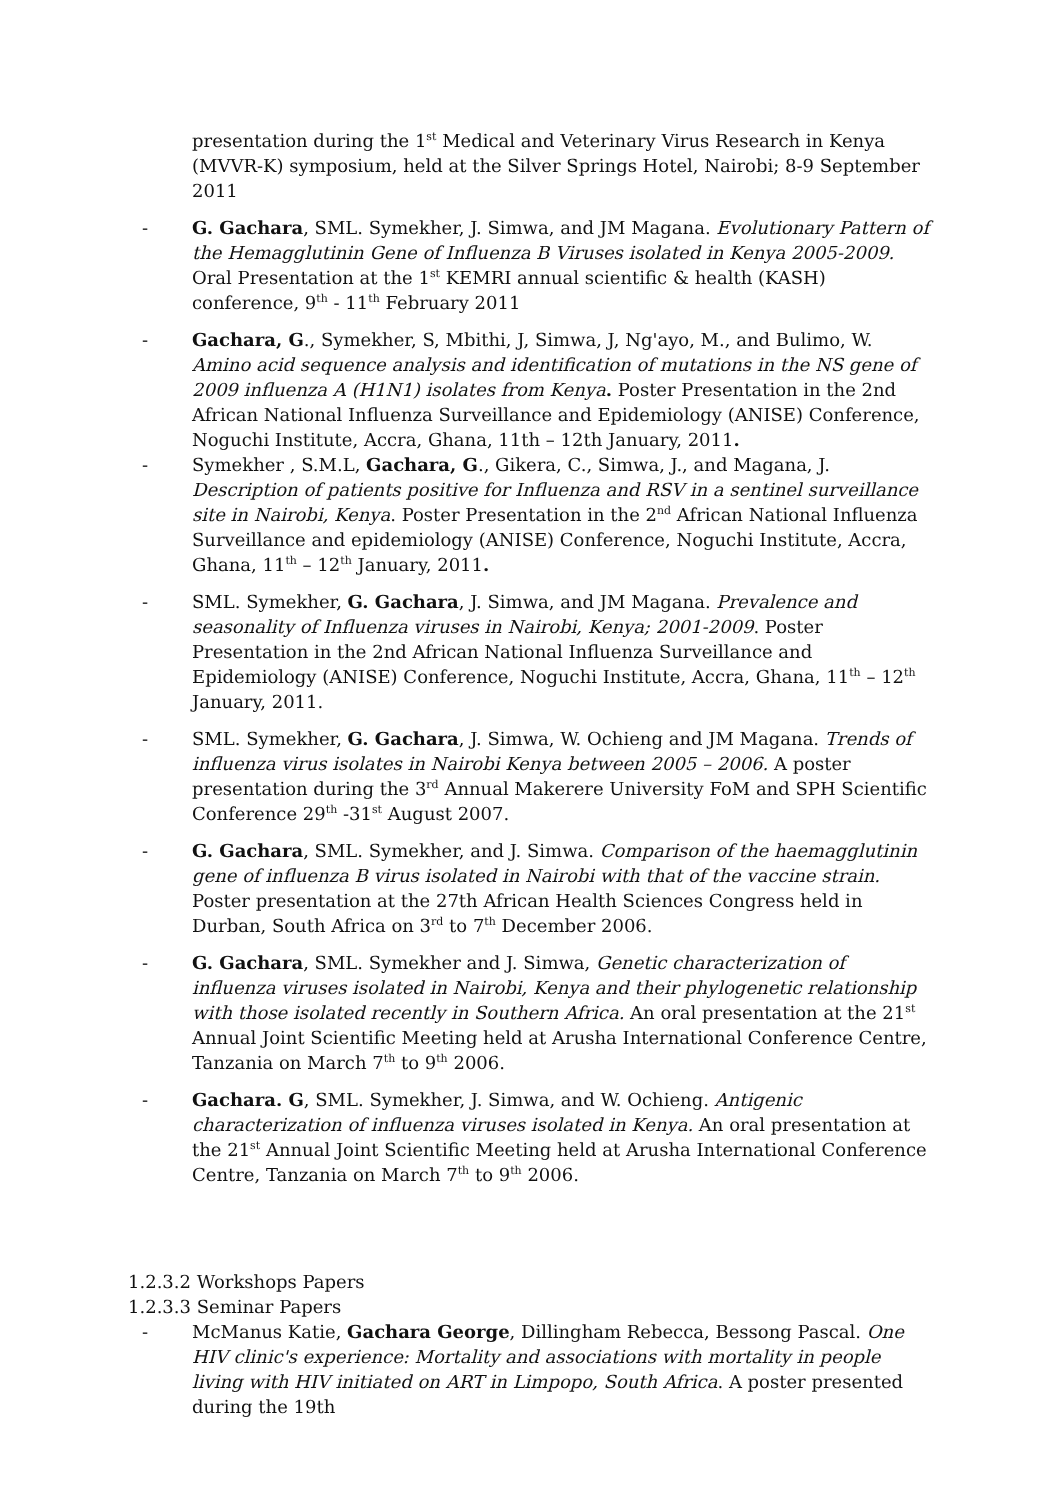presentation during the 1<sup>st</sup> Medical and Veterinary Virus Research in Kenya (MVVR-K) symposium, held at the Silver Springs Hotel, Nairobi; 8-9 September 2011
- G. Gachara, SML. Symekher, J. Simwa, and JM Magana. Evolutionary Pattern of the Hemagglutinin Gene of Influenza B Viruses isolated in Kenya 2005-2009. Oral Presentation at the 1<sup>st</sup> KEMRI annual scientific & health (KASH) conference, 9<sup>th</sup> - 11<sup>th</sup> February 2011
- Gachara, G., Symekher, S, Mbithi, J, Simwa, J, Ng'ayo, M., and Bulimo, W. Amino acid sequence analysis and identification of mutations in the NS gene of 2009 influenza A (H1N1) isolates from Kenya. Poster Presentation in the 2nd African National Influenza Surveillance and Epidemiology (ANISE) Conference, Noguchi Institute, Accra, Ghana, 11th – 12th January, 2011.
- Symekher , S.M.L, Gachara, G., Gikera, C., Simwa, J., and Magana, J. Description of patients positive for Influenza and RSV in a sentinel surveillance site in Nairobi, Kenya. Poster Presentation in the 2<sup>nd</sup> African National Influenza Surveillance and epidemiology (ANISE) Conference, Noguchi Institute, Accra, Ghana, 11<sup>th</sup> – 12<sup>th</sup> January, 2011.
- SML. Symekher, G. Gachara, J. Simwa, and JM Magana. Prevalence and seasonality of Influenza viruses in Nairobi, Kenya; 2001-2009. Poster Presentation in the 2nd African National Influenza Surveillance and Epidemiology (ANISE) Conference, Noguchi Institute, Accra, Ghana, 11<sup>th</sup> – 12<sup>th</sup> January, 2011.
- SML. Symekher, G. Gachara, J. Simwa, W. Ochieng and JM Magana. Trends of influenza virus isolates in Nairobi Kenya between 2005 – 2006. A poster presentation during the 3<sup>rd</sup> Annual Makerere University FoM and SPH Scientific Conference 29<sup>th</sup> -31<sup>st</sup> August 2007.
- G. Gachara, SML. Symekher, and J. Simwa. Comparison of the haemagglutinin gene of influenza B virus isolated in Nairobi with that of the vaccine strain. Poster presentation at the 27th African Health Sciences Congress held in Durban, South Africa on 3<sup>rd</sup> to 7<sup>th</sup> December 2006.
- G. Gachara, SML. Symekher and J. Simwa, Genetic characterization of influenza viruses isolated in Nairobi, Kenya and their phylogenetic relationship with those isolated recently in Southern Africa. An oral presentation at the 21<sup>st</sup> Annual Joint Scientific Meeting held at Arusha International Conference Centre, Tanzania on March 7<sup>th</sup> to 9<sup>th</sup> 2006.
- Gachara. G, SML. Symekher, J. Simwa, and W. Ochieng. Antigenic characterization of influenza viruses isolated in Kenya. An oral presentation at the 21<sup>st</sup> Annual Joint Scientific Meeting held at Arusha International Conference Centre, Tanzania on March 7<sup>th</sup> to 9<sup>th</sup> 2006.
1.2.3.2 Workshops Papers
1.2.3.3 Seminar Papers
- McManus Katie, Gachara George, Dillingham Rebecca, Bessong Pascal. One HIV clinic's experience: Mortality and associations with mortality in people living with HIV initiated on ART in Limpopo, South Africa. A poster presented during the 19th